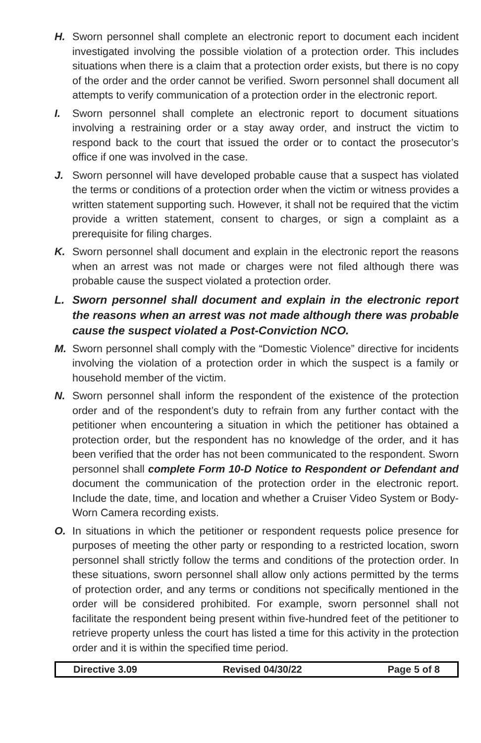H. Sworn personnel shall complete an electronic report to document each incident investigated involving the possible violation of a protection order. This includes situations when there is a claim that a protection order exists, but there is no copy of the order and the order cannot be verified. Sworn personnel shall document all attempts to verify communication of a protection order in the electronic report.
I. Sworn personnel shall complete an electronic report to document situations involving a restraining order or a stay away order, and instruct the victim to respond back to the court that issued the order or to contact the prosecutor’s office if one was involved in the case.
J. Sworn personnel will have developed probable cause that a suspect has violated the terms or conditions of a protection order when the victim or witness provides a written statement supporting such. However, it shall not be required that the victim provide a written statement, consent to charges, or sign a complaint as a prerequisite for filing charges.
K. Sworn personnel shall document and explain in the electronic report the reasons when an arrest was not made or charges were not filed although there was probable cause the suspect violated a protection order.
L. Sworn personnel shall document and explain in the electronic report the reasons when an arrest was not made although there was probable cause the suspect violated a Post-Conviction NCO.
M. Sworn personnel shall comply with the “Domestic Violence” directive for incidents involving the violation of a protection order in which the suspect is a family or household member of the victim.
N. Sworn personnel shall inform the respondent of the existence of the protection order and of the respondent’s duty to refrain from any further contact with the petitioner when encountering a situation in which the petitioner has obtained a protection order, but the respondent has no knowledge of the order, and it has been verified that the order has not been communicated to the respondent. Sworn personnel shall complete Form 10-D Notice to Respondent or Defendant and document the communication of the protection order in the electronic report. Include the date, time, and location and whether a Cruiser Video System or Body-Worn Camera recording exists.
O. In situations in which the petitioner or respondent requests police presence for purposes of meeting the other party or responding to a restricted location, sworn personnel shall strictly follow the terms and conditions of the protection order. In these situations, sworn personnel shall allow only actions permitted by the terms of protection order, and any terms or conditions not specifically mentioned in the order will be considered prohibited. For example, sworn personnel shall not facilitate the respondent being present within five-hundred feet of the petitioner to retrieve property unless the court has listed a time for this activity in the protection order and it is within the specified time period.
Directive 3.09 Revised 04/30/22 Page 5 of 8